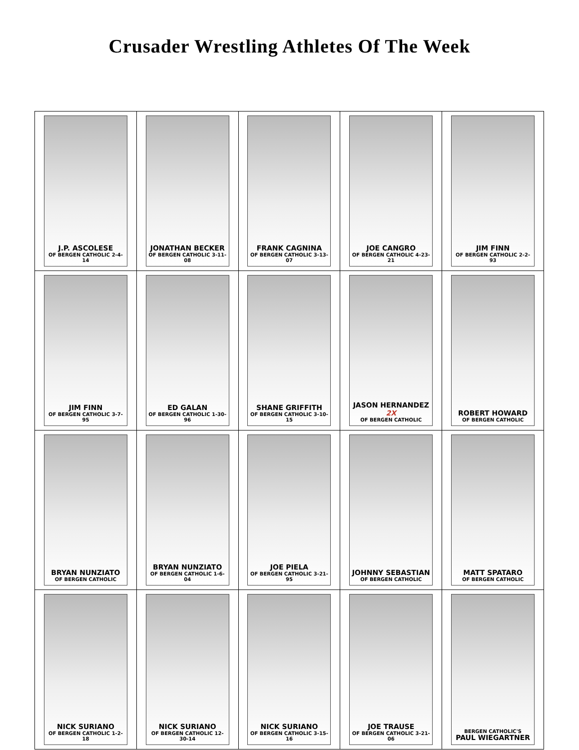Crusader Wrestling Athletes Of The Week
| J.P. ASCOLESE OF BERGEN CATHOLIC 2-4-14 | JONATHAN BECKER OF BERGEN CATHOLIC 3-11-08 | FRANK CAGNINA OF BERGEN CATHOLIC 3-13-07 | JOE CANGRO OF BERGEN CATHOLIC 4-23-21 | JIM FINN OF BERGEN CATHOLIC 2-2-93 |
| JIM FINN OF BERGEN CATHOLIC 3-7-95 | ED GALAN OF BERGEN CATHOLIC 1-30-96 | SHANE GRIFFITH OF BERGEN CATHOLIC 3-10-15 | JASON HERNANDEZ 2X OF BERGEN CATHOLIC | ROBERT HOWARD OF BERGEN CATHOLIC |
| BRYAN NUNZIATO OF BERGEN CATHOLIC | BRYAN NUNZIATO OF BERGEN CATHOLIC 1-6-04 | JOE PIELA OF BERGEN CATHOLIC 3-21-95 | JOHNNY SEBASTIAN OF BERGEN CATHOLIC | MATT SPATARO OF BERGEN CATHOLIC |
| NICK SURIANO OF BERGEN CATHOLIC 1-2-18 | NICK SURIANO OF BERGEN CATHOLIC 12-30-14 | NICK SURIANO OF BERGEN CATHOLIC 3-15-16 | JOE TRAUSE OF BERGEN CATHOLIC 3-21-06 | BERGEN CATHOLIC'S PAUL WIEGARTNER |